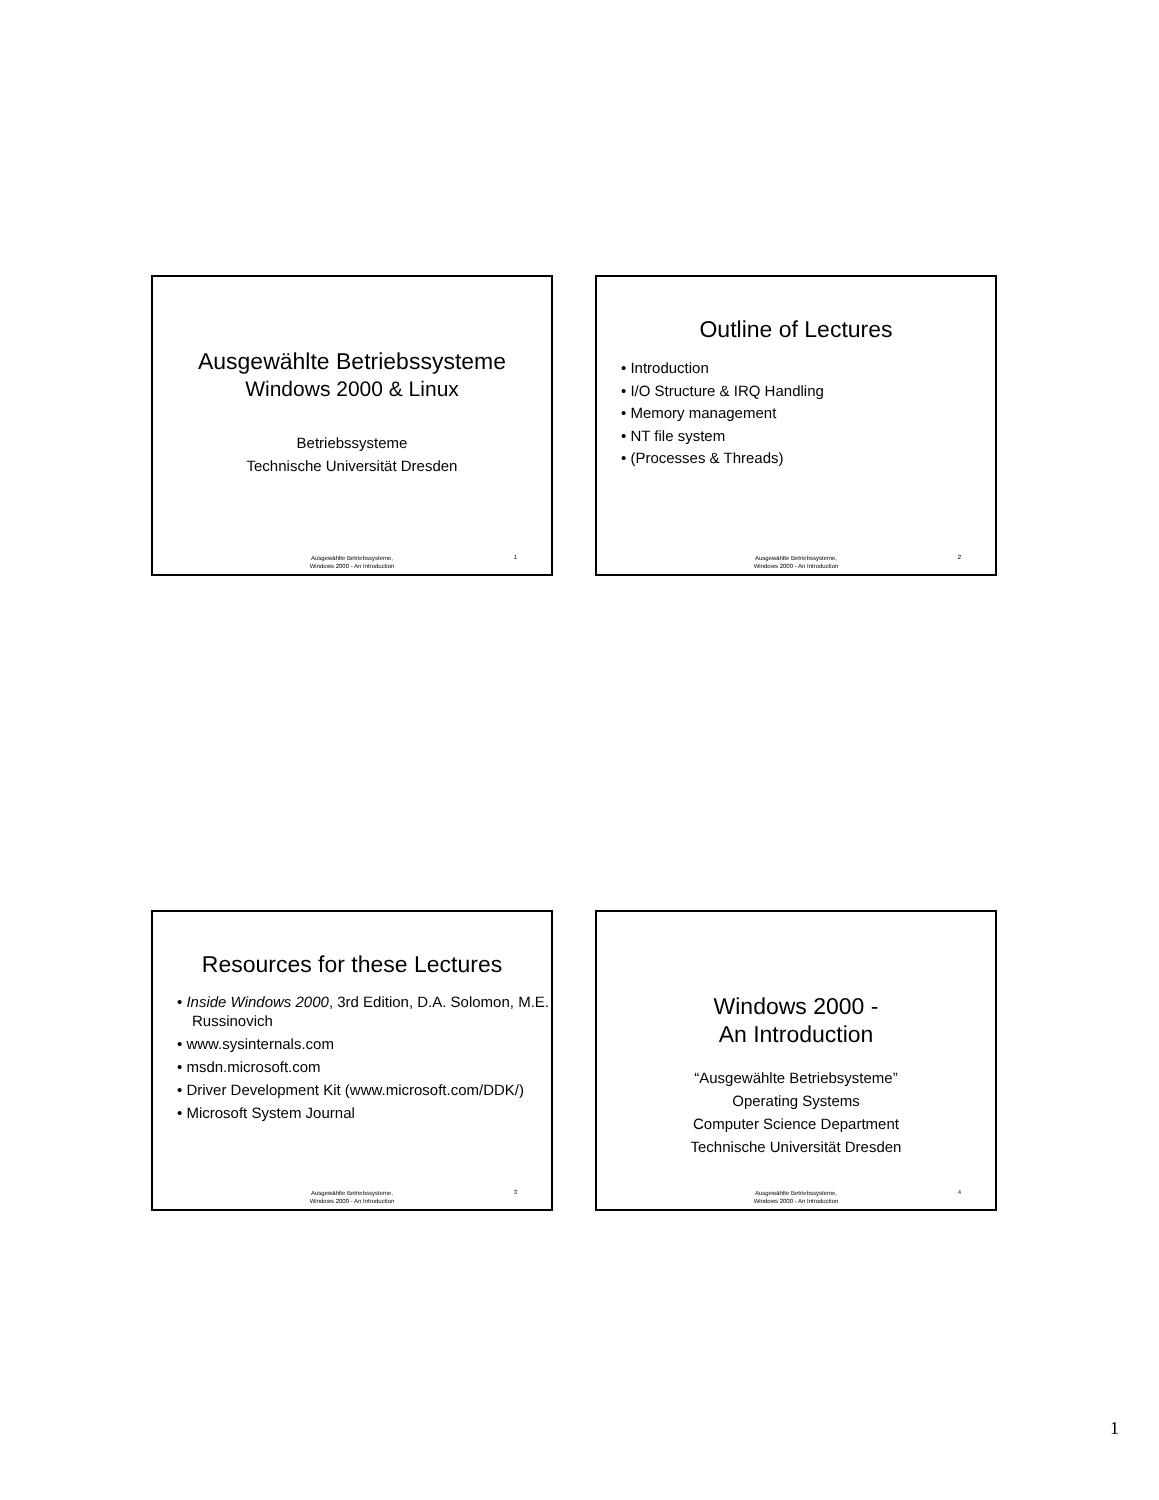Ausgewählte Betriebssysteme
Windows 2000 & Linux
Betriebssysteme
Technische Universität Dresden
1
Ausgewählte Betriebssysteme,
Windows 2000 - An Introduction
Outline of Lectures
• Introduction
• I/O Structure & IRQ Handling
• Memory management
• NT file system
• (Processes & Threads)
2
Ausgewählte Betriebssysteme,
Windows 2000 - An Introduction
Resources for these Lectures
• Inside Windows 2000, 3rd Edition, D.A. Solomon, M.E. Russinovich
• www.sysinternals.com
• msdn.microsoft.com
• Driver Development Kit (www.microsoft.com/DDK/)
• Microsoft System Journal
3
Ausgewählte Betriebssysteme,
Windows 2000 - An Introduction
Windows 2000 -
An Introduction
“Ausgewählte Betriebsysteme”
Operating Systems
Computer Science Department
Technische Universität Dresden
4
Ausgewählte Betriebssysteme,
Windows 2000 - An Introduction
1